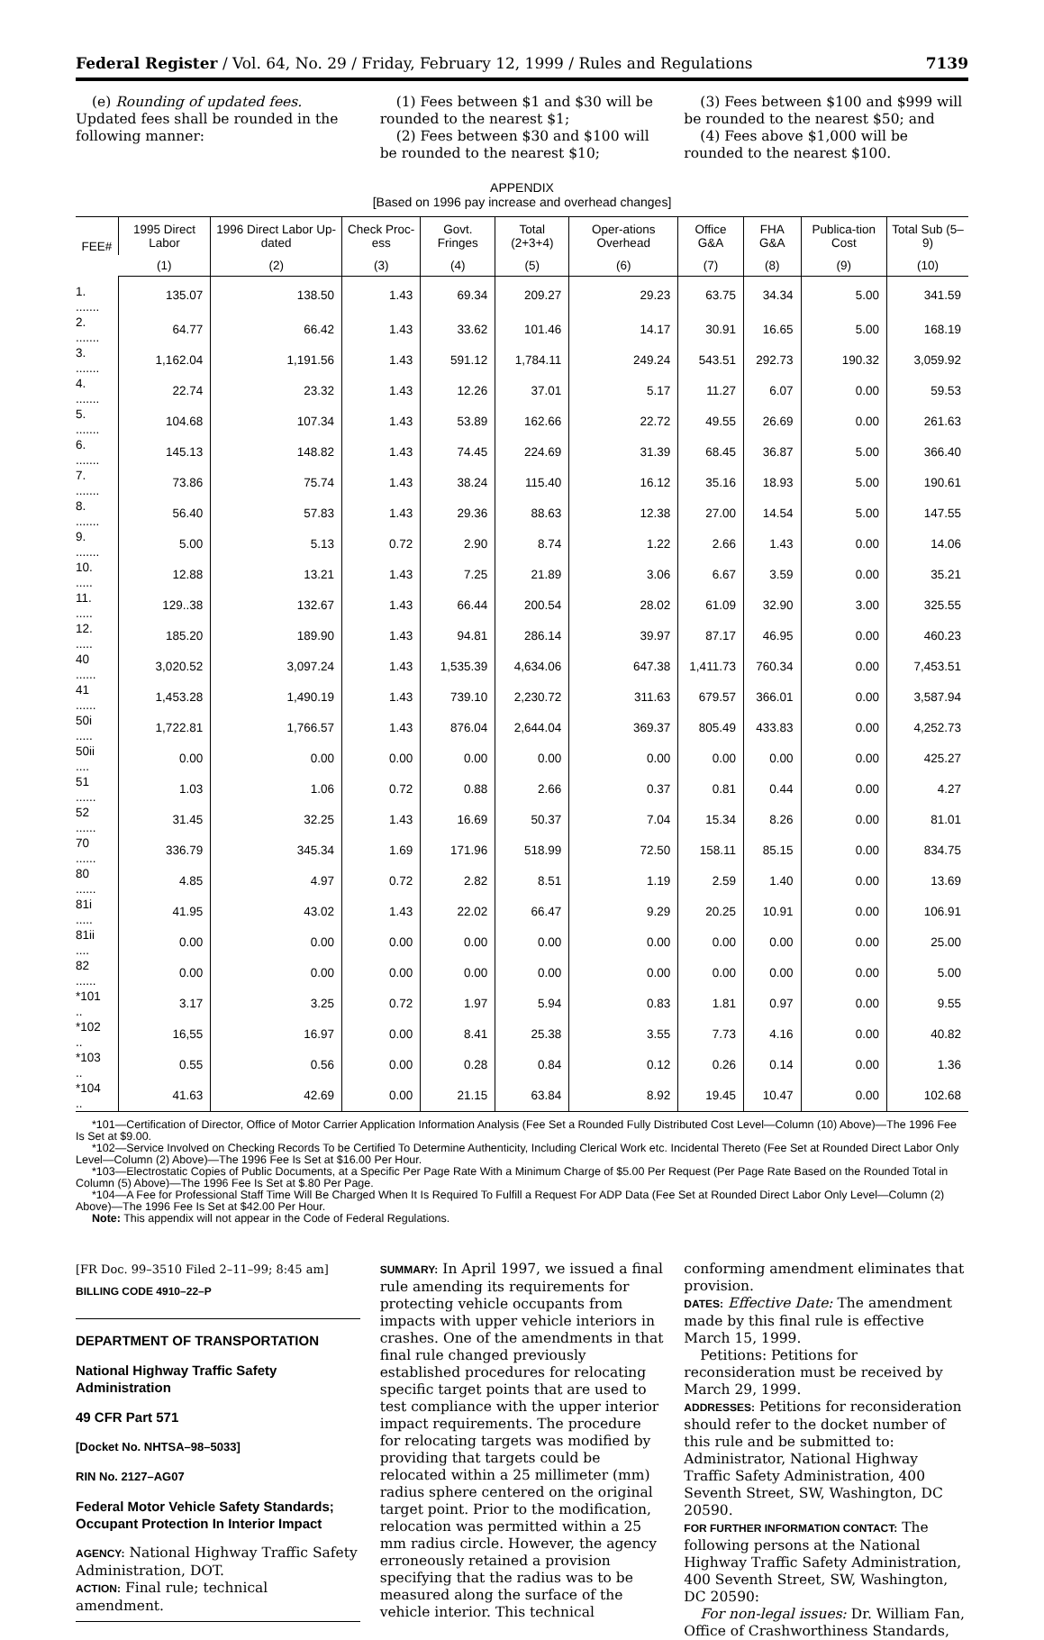Federal Register / Vol. 64, No. 29 / Friday, February 12, 1999 / Rules and Regulations 7139
(e) Rounding of updated fees. Updated fees shall be rounded in the following manner:
(1) Fees between $1 and $30 will be rounded to the nearest $1;
(2) Fees between $30 and $100 will be rounded to the nearest $10;
(3) Fees between $100 and $999 will be rounded to the nearest $50; and
(4) Fees above $1,000 will be rounded to the nearest $100.
APPENDIX
[Based on 1996 pay increase and overhead changes]
| FEE# | 1995 Direct Labor | 1996 Direct Labor Up-dated | Check Proc-ess | Govt. Fringes | Total (2+3+4) | Oper-ations Overhead | Office G&A | FHA G&A | Publica-tion Cost | Total Sub (5–9) |
| --- | --- | --- | --- | --- | --- | --- | --- | --- | --- | --- |
| | (1) | (2) | (3) | (4) | (5) | (6) | (7) | (8) | (9) | (10) |
| 1. ....... | 135.07 | 138.50 | 1.43 | 69.34 | 209.27 | 29.23 | 63.75 | 34.34 | 5.00 | 341.59 |
| 2. ....... | 64.77 | 66.42 | 1.43 | 33.62 | 101.46 | 14.17 | 30.91 | 16.65 | 5.00 | 168.19 |
| 3. ....... | 1,162.04 | 1,191.56 | 1.43 | 591.12 | 1,784.11 | 249.24 | 543.51 | 292.73 | 190.32 | 3,059.92 |
| 4. ....... | 22.74 | 23.32 | 1.43 | 12.26 | 37.01 | 5.17 | 11.27 | 6.07 | 0.00 | 59.53 |
| 5. ....... | 104.68 | 107.34 | 1.43 | 53.89 | 162.66 | 22.72 | 49.55 | 26.69 | 0.00 | 261.63 |
| 6. ....... | 145.13 | 148.82 | 1.43 | 74.45 | 224.69 | 31.39 | 68.45 | 36.87 | 5.00 | 366.40 |
| 7. ....... | 73.86 | 75.74 | 1.43 | 38.24 | 115.40 | 16.12 | 35.16 | 18.93 | 5.00 | 190.61 |
| 8. ....... | 56.40 | 57.83 | 1.43 | 29.36 | 88.63 | 12.38 | 27.00 | 14.54 | 5.00 | 147.55 |
| 9. ....... | 5.00 | 5.13 | 0.72 | 2.90 | 8.74 | 1.22 | 2.66 | 1.43 | 0.00 | 14.06 |
| 10. ..... | 12.88 | 13.21 | 1.43 | 7.25 | 21.89 | 3.06 | 6.67 | 3.59 | 0.00 | 35.21 |
| 11. ..... | 129..38 | 132.67 | 1.43 | 66.44 | 200.54 | 28.02 | 61.09 | 32.90 | 3.00 | 325.55 |
| 12. ..... | 185.20 | 189.90 | 1.43 | 94.81 | 286.14 | 39.97 | 87.17 | 46.95 | 0.00 | 460.23 |
| 40 ...... | 3,020.52 | 3,097.24 | 1.43 | 1,535.39 | 4,634.06 | 647.38 | 1,411.73 | 760.34 | 0.00 | 7,453.51 |
| 41 ...... | 1,453.28 | 1,490.19 | 1.43 | 739.10 | 2,230.72 | 311.63 | 679.57 | 366.01 | 0.00 | 3,587.94 |
| 50i ..... | 1,722.81 | 1,766.57 | 1.43 | 876.04 | 2,644.04 | 369.37 | 805.49 | 433.83 | 0.00 | 4,252.73 |
| 50ii .... | 0.00 | 0.00 | 0.00 | 0.00 | 0.00 | 0.00 | 0.00 | 0.00 | 0.00 | 425.27 |
| 51 ...... | 1.03 | 1.06 | 0.72 | 0.88 | 2.66 | 0.37 | 0.81 | 0.44 | 0.00 | 4.27 |
| 52 ...... | 31.45 | 32.25 | 1.43 | 16.69 | 50.37 | 7.04 | 15.34 | 8.26 | 0.00 | 81.01 |
| 70 ...... | 336.79 | 345.34 | 1.69 | 171.96 | 518.99 | 72.50 | 158.11 | 85.15 | 0.00 | 834.75 |
| 80 ...... | 4.85 | 4.97 | 0.72 | 2.82 | 8.51 | 1.19 | 2.59 | 1.40 | 0.00 | 13.69 |
| 81i ..... | 41.95 | 43.02 | 1.43 | 22.02 | 66.47 | 9.29 | 20.25 | 10.91 | 0.00 | 106.91 |
| 81ii .... | 0.00 | 0.00 | 0.00 | 0.00 | 0.00 | 0.00 | 0.00 | 0.00 | 0.00 | 25.00 |
| 82 ...... | 0.00 | 0.00 | 0.00 | 0.00 | 0.00 | 0.00 | 0.00 | 0.00 | 0.00 | 5.00 |
| *101 .. | 3.17 | 3.25 | 0.72 | 1.97 | 5.94 | 0.83 | 1.81 | 0.97 | 0.00 | 9.55 |
| *102 .. | 16,55 | 16.97 | 0.00 | 8.41 | 25.38 | 3.55 | 7.73 | 4.16 | 0.00 | 40.82 |
| *103 .. | 0.55 | 0.56 | 0.00 | 0.28 | 0.84 | 0.12 | 0.26 | 0.14 | 0.00 | 1.36 |
| *104 .. | 41.63 | 42.69 | 0.00 | 21.15 | 63.84 | 8.92 | 19.45 | 10.47 | 0.00 | 102.68 |
*101—Certification of Director, Office of Motor Carrier Application Information Analysis (Fee Set a Rounded Fully Distributed Cost Level—Column (10) Above)—The 1996 Fee Is Set at $9.00.
*102—Service Involved on Checking Records To be Certified To Determine Authenticity, Including Clerical Work etc. Incidental Thereto (Fee Set at Rounded Direct Labor Only Level—Column (2) Above)—The 1996 Fee Is Set at $16.00 Per Hour.
*103—Electrostatic Copies of Public Documents, at a Specific Per Page Rate With a Minimum Charge of $5.00 Per Request (Per Page Rate Based on the Rounded Total in Column (5) Above)—The 1996 Fee Is Set at $.80 Per Page.
*104—A Fee for Professional Staff Time Will Be Charged When It Is Required To Fulfill a Request For ADP Data (Fee Set at Rounded Direct Labor Only Level—Column (2) Above)—The 1996 Fee Is Set at $42.00 Per Hour.
Note: This appendix will not appear in the Code of Federal Regulations.
[FR Doc. 99–3510 Filed 2–11–99; 8:45 am]
BILLING CODE 4910–22–P
DEPARTMENT OF TRANSPORTATION
National Highway Traffic Safety Administration
49 CFR Part 571
[Docket No. NHTSA–98–5033]
RIN No. 2127–AG07
Federal Motor Vehicle Safety Standards; Occupant Protection In Interior Impact
AGENCY: National Highway Traffic Safety Administration, DOT.
ACTION: Final rule; technical amendment.
SUMMARY: In April 1997, we issued a final rule amending its requirements for protecting vehicle occupants from impacts with upper vehicle interiors in crashes. One of the amendments in that final rule changed previously established procedures for relocating specific target points that are used to test compliance with the upper interior impact requirements. The procedure for relocating targets was modified by providing that targets could be relocated within a 25 millimeter (mm) radius sphere centered on the original target point. Prior to the modification, relocation was permitted within a 25 mm radius circle. However, the agency erroneously retained a provision specifying that the radius was to be measured along the surface of the vehicle interior. This technical
conforming amendment eliminates that provision.
DATES: Effective Date: The amendment made by this final rule is effective March 15, 1999.
Petitions: Petitions for reconsideration must be received by March 29, 1999.
ADDRESSES: Petitions for reconsideration should refer to the docket number of this rule and be submitted to: Administrator, National Highway Traffic Safety Administration, 400 Seventh Street, SW, Washington, DC 20590.
FOR FURTHER INFORMATION CONTACT: The following persons at the National Highway Traffic Safety Administration, 400 Seventh Street, SW, Washington, DC 20590:
For non-legal issues: Dr. William Fan, Office of Crashworthiness Standards,